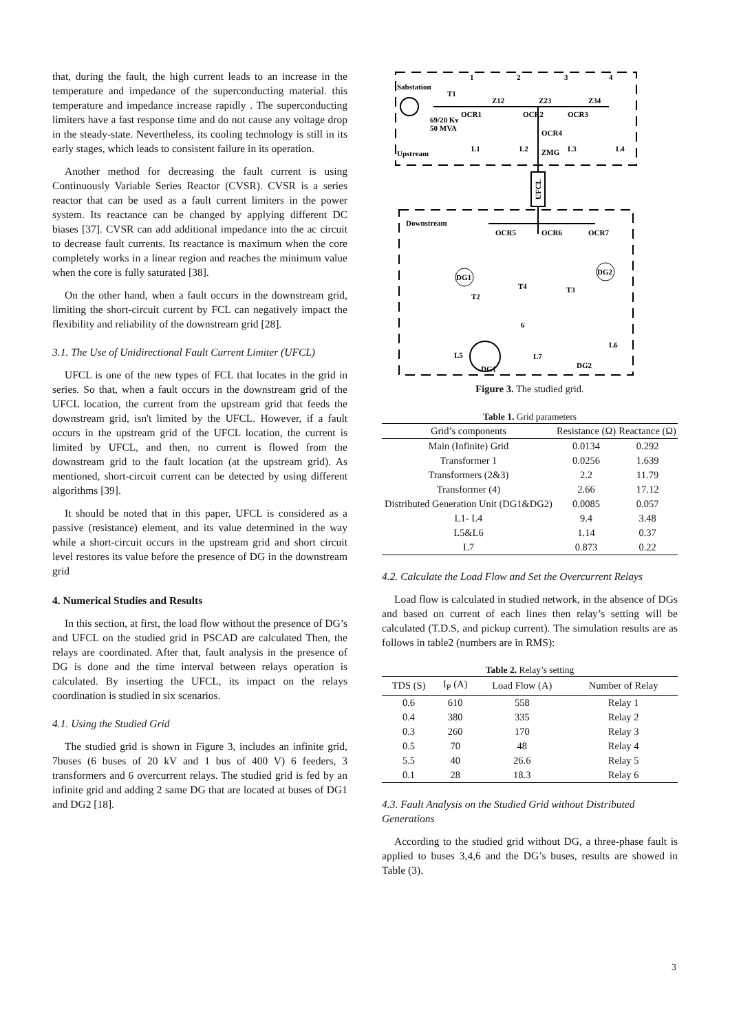that, during the fault, the high current leads to an increase in the temperature and impedance of the superconducting material. this temperature and impedance increase rapidly . The superconducting limiters have a fast response time and do not cause any voltage drop in the steady-state. Nevertheless, its cooling technology is still in its early stages, which leads to consistent failure in its operation.
Another method for decreasing the fault current is using Continuously Variable Series Reactor (CVSR). CVSR is a series reactor that can be used as a fault current limiters in the power system. Its reactance can be changed by applying different DC biases [37]. CVSR can add additional impedance into the ac circuit to decrease fault currents. Its reactance is maximum when the core completely works in a linear region and reaches the minimum value when the core is fully saturated [38].
On the other hand, when a fault occurs in the downstream grid, limiting the short-circuit current by FCL can negatively impact the flexibility and reliability of the downstream grid [28].
3.1. The Use of Unidirectional Fault Current Limiter (UFCL)
UFCL is one of the new types of FCL that locates in the grid in series. So that, when a fault occurs in the downstream grid of the UFCL location, the current from the upstream grid that feeds the downstream grid, isn't limited by the UFCL. However, if a fault occurs in the upstream grid of the UFCL location, the current is limited by UFCL, and then, no current is flowed from the downstream grid to the fault location (at the upstream grid). As mentioned, short-circuit current can be detected by using different algorithms [39].
It should be noted that in this paper, UFCL is considered as a passive (resistance) element, and its value determined in the way while a short-circuit occurs in the upstream grid and short circuit level restores its value before the presence of DG in the downstream grid
4. Numerical Studies and Results
In this section, at first, the load flow without the presence of DG’s and UFCL on the studied grid in PSCAD are calculated Then, the relays are coordinated. After that, fault analysis in the presence of DG is done and the time interval between relays operation is calculated. By inserting the UFCL, its impact on the relays coordination is studied in six scenarios.
4.1. Using the Studied Grid
The studied grid is shown in Figure 3, includes an infinite grid, 7buses (6 buses of 20 kV and 1 bus of 400 V) 6 feeders, 3 transformers and 6 overcurrent relays. The studied grid is fed by an infinite grid and adding 2 same DG that are located at buses of DG1 and DG2 [18].
Sabstation
Upstream
Downstream
1
2
3
4
Z12
Z23
Z34
OCR1
OCR2
OCR3
OCR4
69/20 Kv
50 MVA
T1
L1
L2
L3
L4
ZMG
UFCL
OCR5
OCR6
OCR7
DG1
DG2
T2
T4
T3
L5
L7
L6
DG1
DG2
6
Figure 3. The studied grid.
Table 1. Grid parameters
| Grid’s components | Resistance (Ω) | Reactance (Ω) |
| --- | --- | --- |
| Main (Infinite) Grid | 0.0134 | 0.292 |
| Transformer 1 | 0.0256 | 1.639 |
| Transformers (2&3) | 2.2 | 11.79 |
| Transformer (4) | 2.66 | 17.12 |
| Distributed Generation Unit (DG1&DG2) | 0.0085 | 0.057 |
| L1- L4 | 9.4 | 3.48 |
| L5&L6 | 1.14 | 0.37 |
| L7 | 0.873 | 0.22 |
4.2. Calculate the Load Flow and Set the Overcurrent Relays
Load flow is calculated in studied network, in the absence of DGs and based on current of each lines then relay’s setting will be calculated (T.D.S, and pickup current). The simulation results are as follows in table2 (numbers are in RMS):
Table 2. Relay’s setting
| TDS (S) | I<sub>P</sub> (A) | Load Flow (A) | Number of Relay |
| --- | --- | --- | --- |
| 0.6 | 610 | 558 | Relay 1 |
| 0.4 | 380 | 335 | Relay 2 |
| 0.3 | 260 | 170 | Relay 3 |
| 0.5 | 70 | 48 | Relay 4 |
| 5.5 | 40 | 26.6 | Relay 5 |
| 0.1 | 28 | 18.3 | Relay 6 |
4.3. Fault Analysis on the Studied Grid without Distributed Generations
According to the studied grid without DG, a three-phase fault is applied to buses 3,4,6 and the DG’s buses, results are showed in Table (3).
3